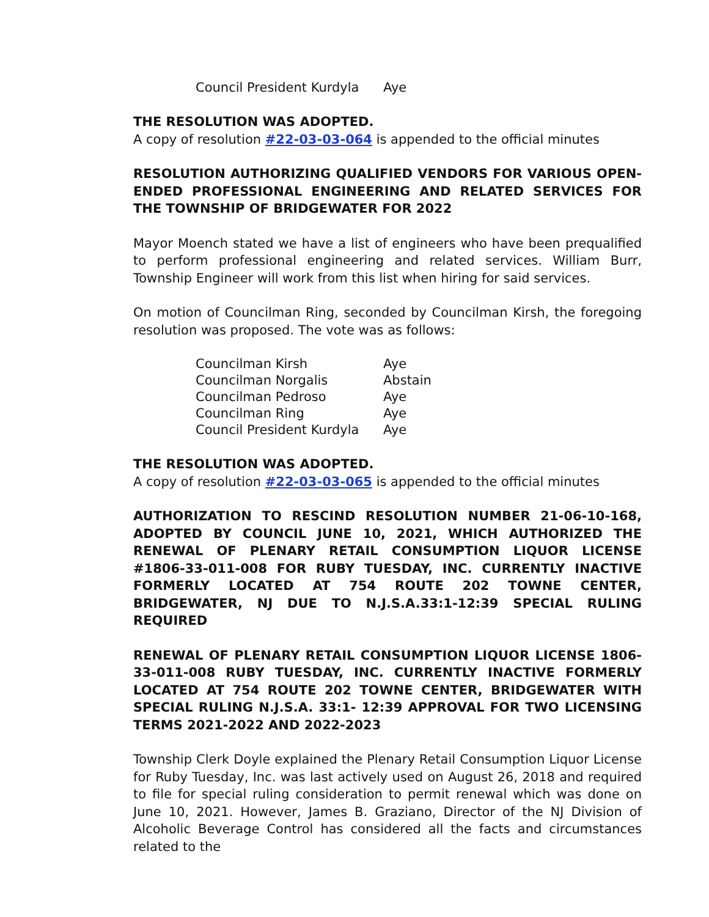| Council President Kurdyla | Aye |
THE RESOLUTION WAS ADOPTED.
A copy of resolution #22-03-03-064 is appended to the official minutes
RESOLUTION AUTHORIZING QUALIFIED VENDORS FOR VARIOUS OPEN-ENDED PROFESSIONAL ENGINEERING AND RELATED SERVICES FOR THE TOWNSHIP OF BRIDGEWATER FOR 2022
Mayor Moench stated we have a list of engineers who have been prequalified to perform professional engineering and related services. William Burr, Township Engineer will work from this list when hiring for said services.
On motion of Councilman Ring, seconded by Councilman Kirsh, the foregoing resolution was proposed. The vote was as follows:
| Councilman Kirsh | Aye |
| Councilman Norgalis | Abstain |
| Councilman Pedroso | Aye |
| Councilman Ring | Aye |
| Council President Kurdyla | Aye |
THE RESOLUTION WAS ADOPTED.
A copy of resolution #22-03-03-065 is appended to the official minutes
AUTHORIZATION TO RESCIND RESOLUTION NUMBER 21-06-10-168, ADOPTED BY COUNCIL JUNE 10, 2021, WHICH AUTHORIZED THE RENEWAL OF PLENARY RETAIL CONSUMPTION LIQUOR LICENSE #1806-33-011-008 FOR RUBY TUESDAY, INC. CURRENTLY INACTIVE FORMERLY LOCATED AT 754 ROUTE 202 TOWNE CENTER, BRIDGEWATER, NJ DUE TO N.J.S.A.33:1-12:39 SPECIAL RULING REQUIRED
RENEWAL OF PLENARY RETAIL CONSUMPTION LIQUOR LICENSE 1806-33-011-008 RUBY TUESDAY, INC. CURRENTLY INACTIVE FORMERLY LOCATED AT 754 ROUTE 202 TOWNE CENTER, BRIDGEWATER WITH SPECIAL RULING N.J.S.A. 33:1- 12:39 APPROVAL FOR TWO LICENSING TERMS 2021-2022 AND 2022-2023
Township Clerk Doyle explained the Plenary Retail Consumption Liquor License for Ruby Tuesday, Inc. was last actively used on August 26, 2018 and required to file for special ruling consideration to permit renewal which was done on June 10, 2021. However, James B. Graziano, Director of the NJ Division of Alcoholic Beverage Control has considered all the facts and circumstances related to the